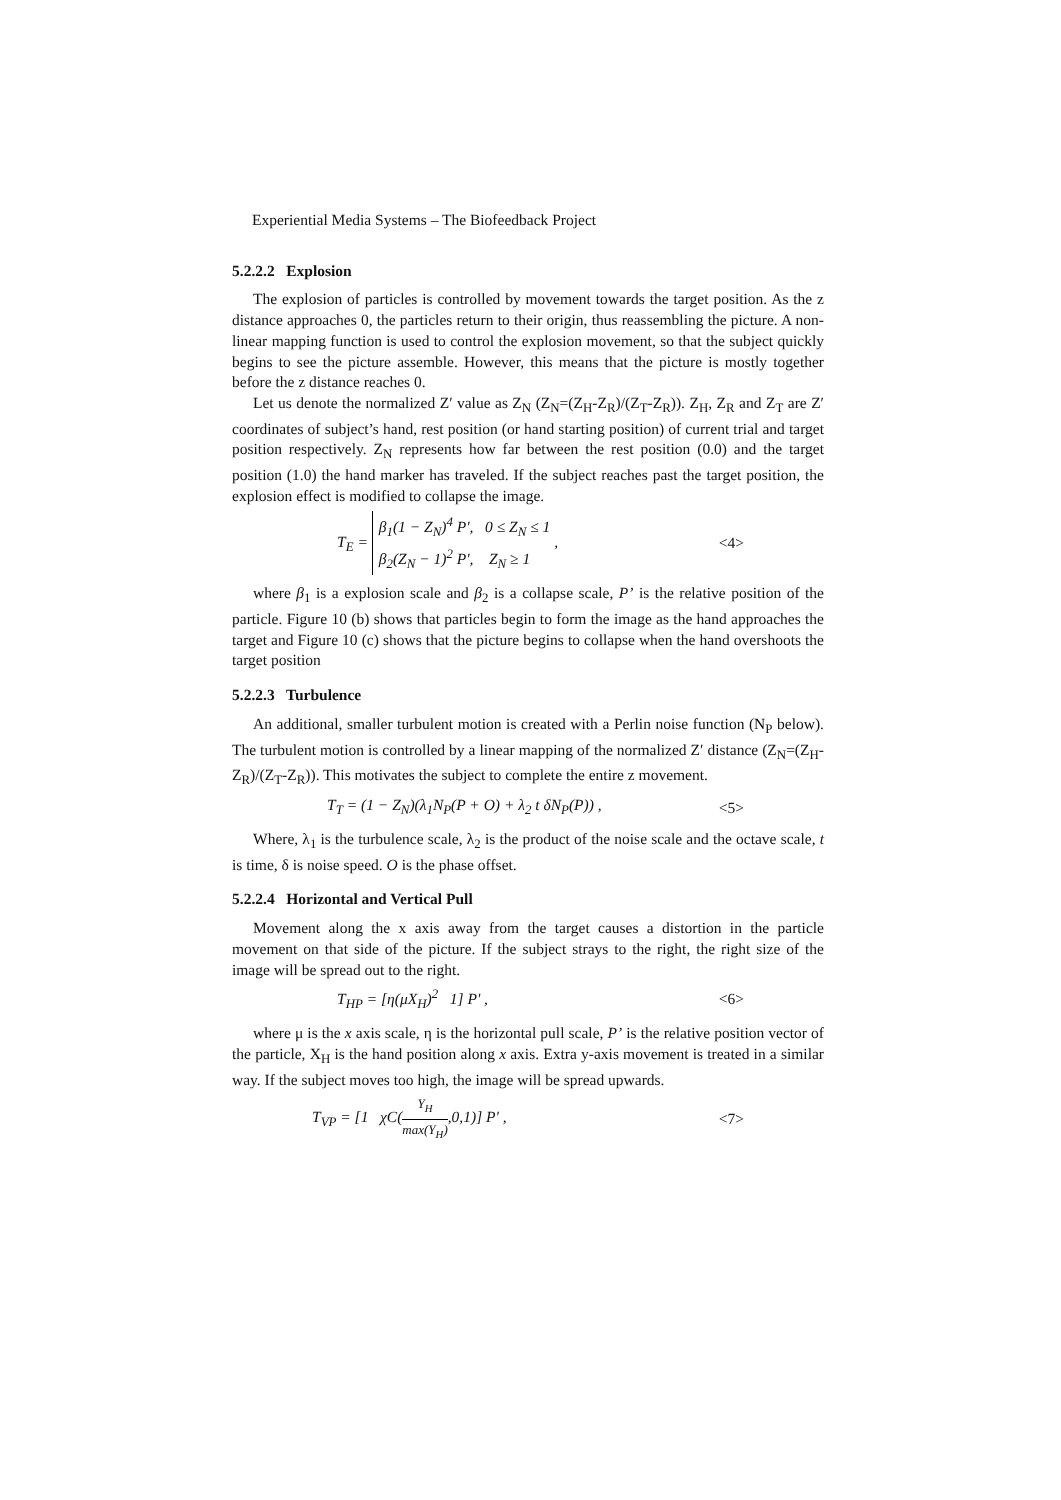Experiential Media Systems – The Biofeedback Project
5.2.2.2 Explosion
The explosion of particles is controlled by movement towards the target position. As the z distance approaches 0, the particles return to their origin, thus reassembling the picture. A non-linear mapping function is used to control the explosion movement, so that the subject quickly begins to see the picture assemble. However, this means that the picture is mostly together before the z distance reaches 0.
Let us denote the normalized Z′ value as Z<sub>N</sub> (Z<sub>N</sub>=(Z<sub>H</sub>-Z<sub>R</sub>)/(Z<sub>T</sub>-Z<sub>R</sub>)). Z<sub>H</sub>, Z<sub>R</sub> and Z<sub>T</sub> are Z′ coordinates of subject’s hand, rest position (or hand starting position) of current trial and target position respectively. Z<sub>N</sub> represents how far between the rest position (0.0) and the target position (1.0) the hand marker has traveled. If the subject reaches past the target position, the explosion effect is modified to collapse the image.
T<sub>E</sub> = β<sub>1</sub>(1 − Z<sub>N</sub>)<sup>4</sup> P', 0 ≤ Z<sub>N</sub> ≤ 1
β<sub>2</sub>(Z<sub>N</sub> − 1)<sup>2</sup> P', Z<sub>N</sub> ≥ 1 , <4>
where β<sub>1</sub> is a explosion scale and β<sub>2</sub> is a collapse scale, P’ is the relative position of the particle. Figure 10 (b) shows that particles begin to form the image as the hand approaches the target and Figure 10 (c) shows that the picture begins to collapse when the hand overshoots the target position
5.2.2.3 Turbulence
An additional, smaller turbulent motion is created with a Perlin noise function (N<sub>P</sub> below). The turbulent motion is controlled by a linear mapping of the normalized Z′ distance (Z<sub>N</sub>=(Z<sub>H</sub>-Z<sub>R</sub>)/(Z<sub>T</sub>-Z<sub>R</sub>)). This motivates the subject to complete the entire z movement.
T<sub>T</sub> = (1 − Z<sub>N</sub>)(λ<sub>1</sub>N<sub>P</sub>(P + O) + λ<sub>2</sub> t δN<sub>P</sub>(P)) , <5>
Where, λ<sub>1</sub> is the turbulence scale, λ<sub>2</sub> is the product of the noise scale and the octave scale, t is time, δ is noise speed. O is the phase offset.
5.2.2.4 Horizontal and Vertical Pull
Movement along the x axis away from the target causes a distortion in the particle movement on that side of the picture. If the subject strays to the right, the right size of the image will be spread out to the right.
T<sub>HP</sub> = [η(μX<sub>H</sub>)<sup>2</sup> 1] P' , <6>
where μ is the x axis scale, η is the horizontal pull scale, P’ is the relative position vector of the particle, X<sub>H</sub> is the hand position along x axis. Extra y-axis movement is treated in a similar way. If the subject moves too high, the image will be spread upwards.
T<sub>VP</sub> = [1 χC(Y<sub>H</sub> max(Y<sub>H</sub>),0,1)] P' , <7>